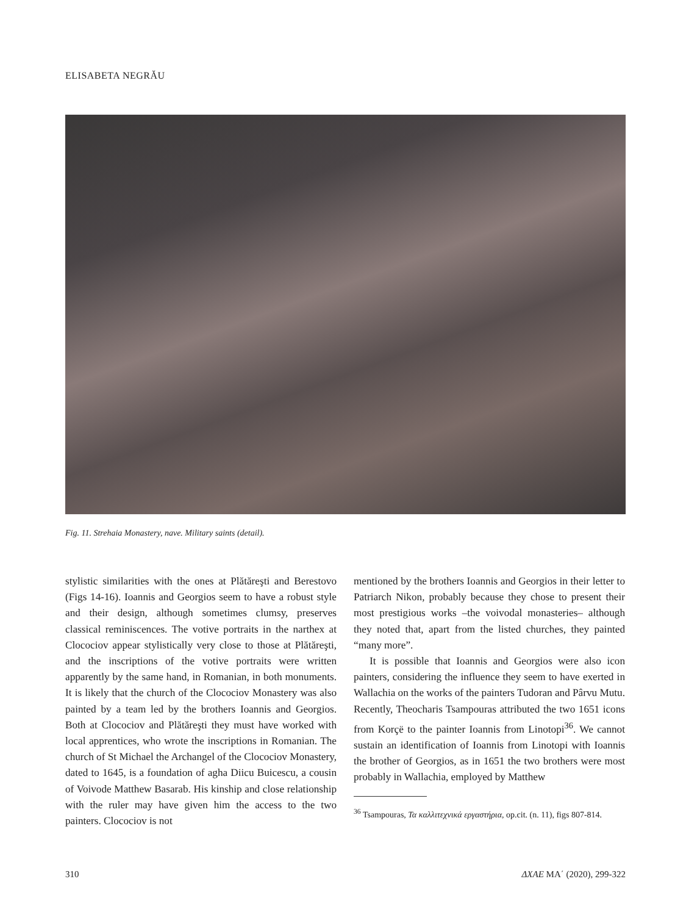ELISABETA NEGRĂU
Fig. 11. Strehaia Monastery, nave. Military saints (detail).
stylistic similarities with the ones at Plătăreşti and Berestovo (Figs 14-16). Ioannis and Georgios seem to have a robust style and their design, although sometimes clumsy, preserves classical reminiscences. The votive portraits in the narthex at Clocociov appear stylistically very close to those at Plătăreşti, and the inscriptions of the votive portraits were written apparently by the same hand, in Romanian, in both monuments. It is likely that the church of the Clocociov Monastery was also painted by a team led by the brothers Ioannis and Georgios. Both at Clocociov and Plătăreşti they must have worked with local apprentices, who wrote the inscriptions in Romanian. The church of St Michael the Archangel of the Clocociov Monastery, dated to 1645, is a foundation of agha Diicu Buicescu, a cousin of Voivode Matthew Basarab. His kinship and close relationship with the ruler may have given him the access to the two painters. Clocociov is not
mentioned by the brothers Ioannis and Georgios in their letter to Patriarch Nikon, probably because they chose to present their most prestigious works –the voivodal monasteries– although they noted that, apart from the listed churches, they painted “many more”.
It is possible that Ioannis and Georgios were also icon painters, considering the influence they seem to have exerted in Wallachia on the works of the painters Tudoran and Pârvu Mutu. Recently, Theocharis Tsampouras attributed the two 1651 icons from Korçë to the painter Ioannis from Linotopi<sup>36</sup>. We cannot sustain an identification of Ioannis from Linotopi with Ioannis the brother of Georgios, as in 1651 the two brothers were most probably in Wallachia, employed by Matthew
<sup>36</sup> Tsampouras, Τα καλλιτεχνικά εργαστήρια, op.cit. (n. 11), figs 807-814.
310 ΔΧΑΕ ΜΑ΄ (2020), 299-322